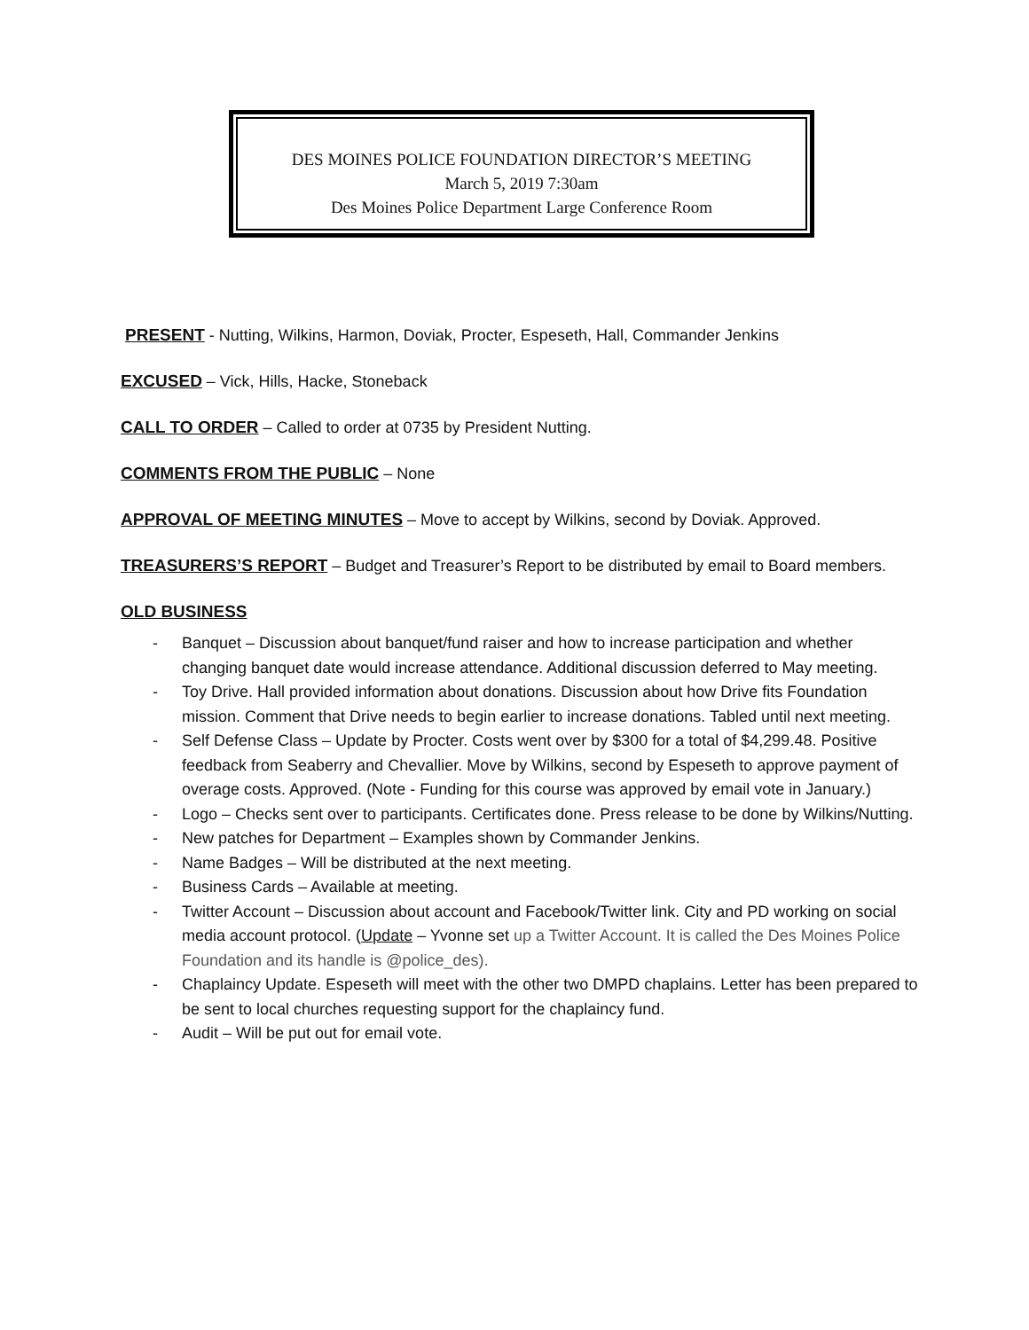DES MOINES POLICE FOUNDATION DIRECTOR’S MEETING
March 5, 2019 7:30am
Des Moines Police Department Large Conference Room
PRESENT - Nutting, Wilkins, Harmon, Doviak, Procter, Espeseth, Hall, Commander Jenkins
EXCUSED – Vick, Hills, Hacke, Stoneback
CALL TO ORDER – Called to order at 0735 by President Nutting.
COMMENTS FROM THE PUBLIC – None
APPROVAL OF MEETING MINUTES – Move to accept by Wilkins, second by Doviak. Approved.
TREASURERS’S REPORT – Budget and Treasurer’s Report to be distributed by email to Board members.
OLD BUSINESS
- Banquet – Discussion about banquet/fund raiser and how to increase participation and whether changing banquet date would increase attendance. Additional discussion deferred to May meeting.
- Toy Drive. Hall provided information about donations. Discussion about how Drive fits Foundation mission. Comment that Drive needs to begin earlier to increase donations. Tabled until next meeting.
- Self Defense Class – Update by Procter. Costs went over by $300 for a total of $4,299.48. Positive feedback from Seaberry and Chevallier. Move by Wilkins, second by Espeseth to approve payment of overage costs. Approved. (Note - Funding for this course was approved by email vote in January.)
- Logo – Checks sent over to participants. Certificates done. Press release to be done by Wilkins/Nutting.
- New patches for Department – Examples shown by Commander Jenkins.
- Name Badges – Will be distributed at the next meeting.
- Business Cards – Available at meeting.
- Twitter Account – Discussion about account and Facebook/Twitter link. City and PD working on social media account protocol. (Update – Yvonne set up a Twitter Account. It is called the Des Moines Police Foundation and its handle is @police_des).
- Chaplaincy Update. Espeseth will meet with the other two DMPD chaplains. Letter has been prepared to be sent to local churches requesting support for the chaplaincy fund.
- Audit – Will be put out for email vote.